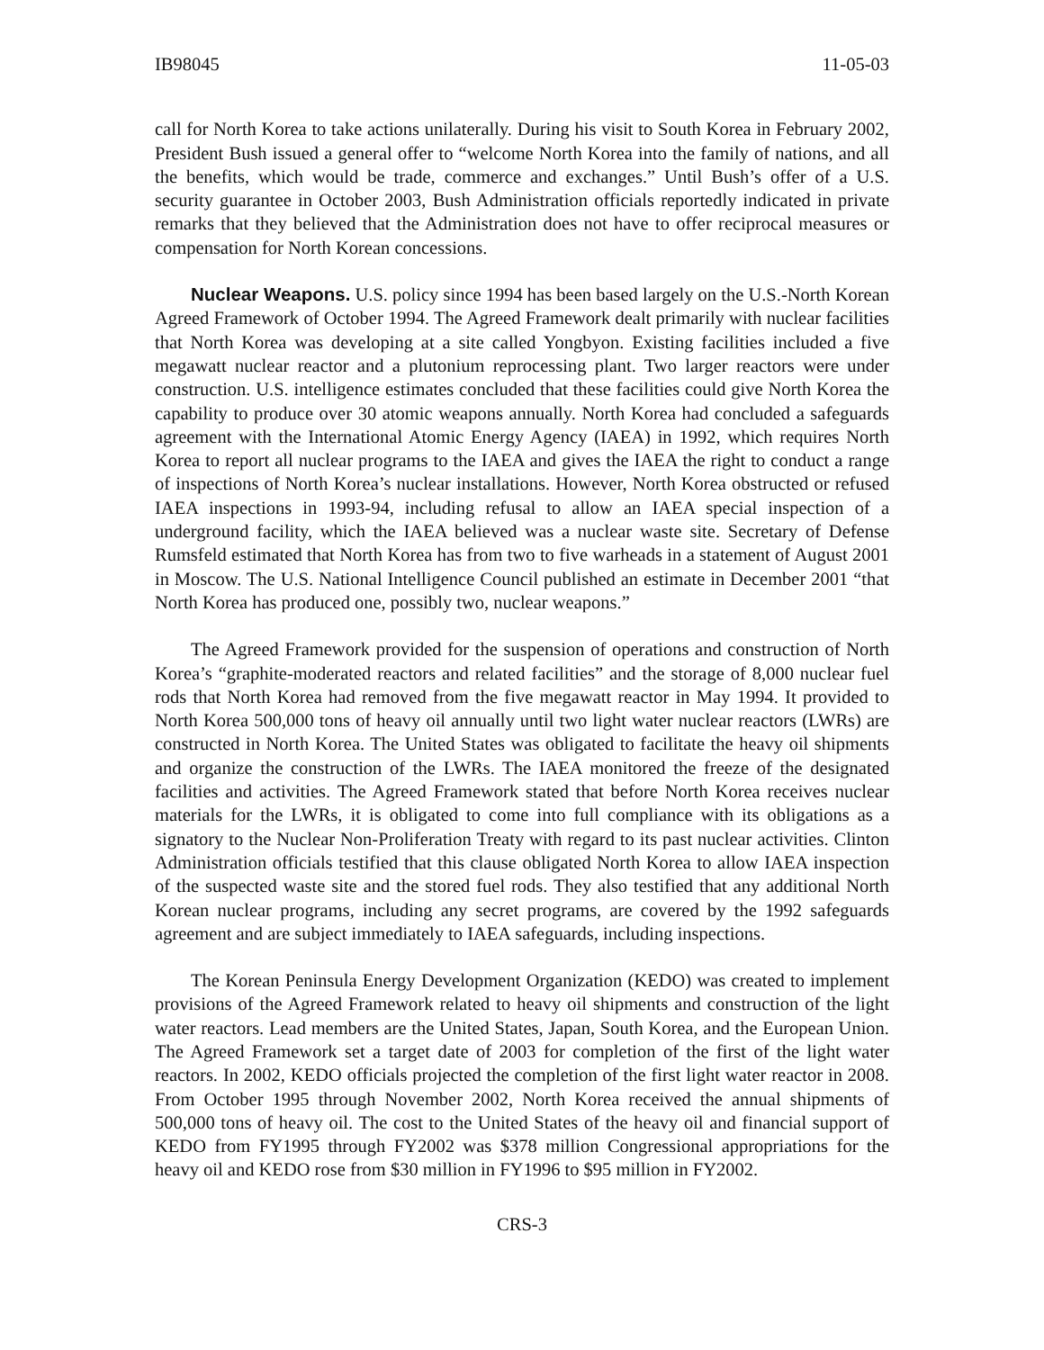IB98045 11-05-03
call for North Korea to take actions unilaterally. During his visit to South Korea in February 2002, President Bush issued a general offer to “welcome North Korea into the family of nations, and all the benefits, which would be trade, commerce and exchanges.” Until Bush’s offer of a U.S. security guarantee in October 2003, Bush Administration officials reportedly indicated in private remarks that they believed that the Administration does not have to offer reciprocal measures or compensation for North Korean concessions.
Nuclear Weapons. U.S. policy since 1994 has been based largely on the U.S.-North Korean Agreed Framework of October 1994. The Agreed Framework dealt primarily with nuclear facilities that North Korea was developing at a site called Yongbyon. Existing facilities included a five megawatt nuclear reactor and a plutonium reprocessing plant. Two larger reactors were under construction. U.S. intelligence estimates concluded that these facilities could give North Korea the capability to produce over 30 atomic weapons annually. North Korea had concluded a safeguards agreement with the International Atomic Energy Agency (IAEA) in 1992, which requires North Korea to report all nuclear programs to the IAEA and gives the IAEA the right to conduct a range of inspections of North Korea’s nuclear installations. However, North Korea obstructed or refused IAEA inspections in 1993-94, including refusal to allow an IAEA special inspection of a underground facility, which the IAEA believed was a nuclear waste site. Secretary of Defense Rumsfeld estimated that North Korea has from two to five warheads in a statement of August 2001 in Moscow. The U.S. National Intelligence Council published an estimate in December 2001 “that North Korea has produced one, possibly two, nuclear weapons.”
The Agreed Framework provided for the suspension of operations and construction of North Korea’s “graphite-moderated reactors and related facilities” and the storage of 8,000 nuclear fuel rods that North Korea had removed from the five megawatt reactor in May 1994. It provided to North Korea 500,000 tons of heavy oil annually until two light water nuclear reactors (LWRs) are constructed in North Korea. The United States was obligated to facilitate the heavy oil shipments and organize the construction of the LWRs. The IAEA monitored the freeze of the designated facilities and activities. The Agreed Framework stated that before North Korea receives nuclear materials for the LWRs, it is obligated to come into full compliance with its obligations as a signatory to the Nuclear Non-Proliferation Treaty with regard to its past nuclear activities. Clinton Administration officials testified that this clause obligated North Korea to allow IAEA inspection of the suspected waste site and the stored fuel rods. They also testified that any additional North Korean nuclear programs, including any secret programs, are covered by the 1992 safeguards agreement and are subject immediately to IAEA safeguards, including inspections.
The Korean Peninsula Energy Development Organization (KEDO) was created to implement provisions of the Agreed Framework related to heavy oil shipments and construction of the light water reactors. Lead members are the United States, Japan, South Korea, and the European Union. The Agreed Framework set a target date of 2003 for completion of the first of the light water reactors. In 2002, KEDO officials projected the completion of the first light water reactor in 2008. From October 1995 through November 2002, North Korea received the annual shipments of 500,000 tons of heavy oil. The cost to the United States of the heavy oil and financial support of KEDO from FY1995 through FY2002 was $378 million Congressional appropriations for the heavy oil and KEDO rose from $30 million in FY1996 to $95 million in FY2002.
CRS-3